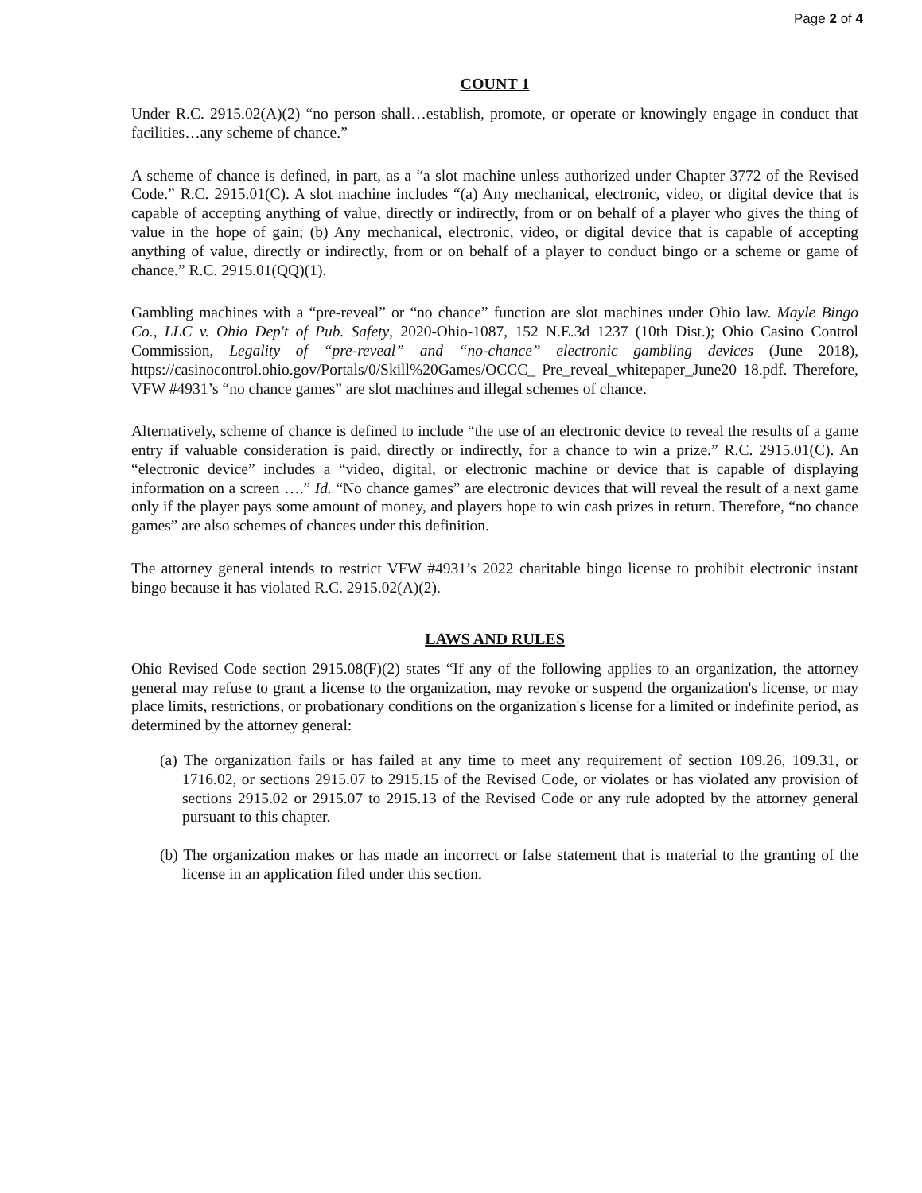Page 2 of 4
COUNT 1
Under R.C. 2915.02(A)(2) “no person shall…establish, promote, or operate or knowingly engage in conduct that facilities…any scheme of chance.”
A scheme of chance is defined, in part, as a “a slot machine unless authorized under Chapter 3772 of the Revised Code.” R.C. 2915.01(C). A slot machine includes “(a) Any mechanical, electronic, video, or digital device that is capable of accepting anything of value, directly or indirectly, from or on behalf of a player who gives the thing of value in the hope of gain; (b) Any mechanical, electronic, video, or digital device that is capable of accepting anything of value, directly or indirectly, from or on behalf of a player to conduct bingo or a scheme or game of chance.” R.C. 2915.01(QQ)(1).
Gambling machines with a “pre-reveal” or “no chance” function are slot machines under Ohio law. Mayle Bingo Co., LLC v. Ohio Dep't of Pub. Safety, 2020-Ohio-1087, 152 N.E.3d 1237 (10th Dist.); Ohio Casino Control Commission, Legality of “pre-reveal” and “no-chance” electronic gambling devices (June 2018), https://casinocontrol.ohio.gov/Portals/0/Skill%20Games/OCCC_ Pre_reveal_whitepaper_June20 18.pdf. Therefore, VFW #4931’s “no chance games” are slot machines and illegal schemes of chance.
Alternatively, scheme of chance is defined to include “the use of an electronic device to reveal the results of a game entry if valuable consideration is paid, directly or indirectly, for a chance to win a prize.” R.C. 2915.01(C). An “electronic device” includes a “video, digital, or electronic machine or device that is capable of displaying information on a screen ….” Id. “No chance games” are electronic devices that will reveal the result of a next game only if the player pays some amount of money, and players hope to win cash prizes in return. Therefore, “no chance games” are also schemes of chances under this definition.
The attorney general intends to restrict VFW #4931’s 2022 charitable bingo license to prohibit electronic instant bingo because it has violated R.C. 2915.02(A)(2).
LAWS AND RULES
Ohio Revised Code section 2915.08(F)(2) states “If any of the following applies to an organization, the attorney general may refuse to grant a license to the organization, may revoke or suspend the organization's license, or may place limits, restrictions, or probationary conditions on the organization's license for a limited or indefinite period, as determined by the attorney general:
(a) The organization fails or has failed at any time to meet any requirement of section 109.26, 109.31, or 1716.02, or sections 2915.07 to 2915.15 of the Revised Code, or violates or has violated any provision of sections 2915.02 or 2915.07 to 2915.13 of the Revised Code or any rule adopted by the attorney general pursuant to this chapter.
(b) The organization makes or has made an incorrect or false statement that is material to the granting of the license in an application filed under this section.